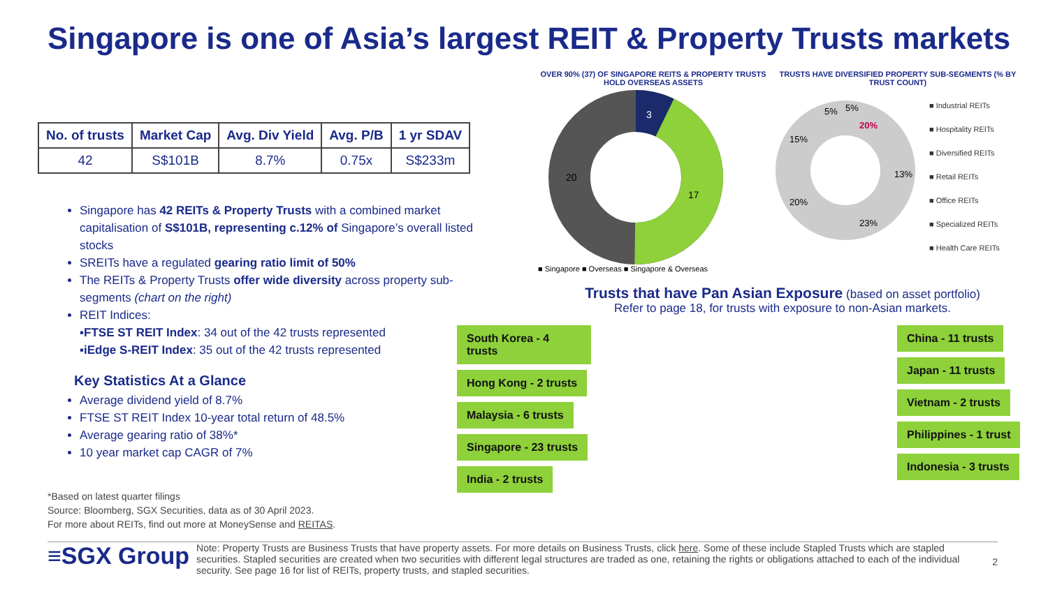Singapore is one of Asia’s largest REIT & Property Trusts markets
| No. of trusts | Market Cap | Avg. Div Yield | Avg. P/B | 1 yr SDAV |
| --- | --- | --- | --- | --- |
| 42 | S$101B | 8.7% | 0.75x | S$233m |
Singapore has 42 REITs & Property Trusts with a combined market capitalisation of S$101B, representing c.12% of Singapore’s overall listed stocks
SREITs have a regulated gearing ratio limit of 50%
The REITs & Property Trusts offer wide diversity across property sub-segments (chart on the right)
REIT Indices:
▪FTSE ST REIT Index: 34 out of the 42 trusts represented
▪iEdge S-REIT Index: 35 out of the 42 trusts represented
Key Statistics At a Glance
Average dividend yield of 8.7%
FTSE ST REIT Index 10-year total return of 48.5%
Average gearing ratio of 38%*
10 year market cap CAGR of 7%
*Based on latest quarter filings
Source: Bloomberg, SGX Securities, data as of 30 April 2023.
For more about REITs, find out more at MoneySense and REITAS.
OVER 90% (37) OF SINGAPORE REITS & PROPERTY TRUSTS HOLD OVERSEAS ASSETS
3
17
20
■ Singapore ■ Overseas ■ Singapore & Overseas
TRUSTS HAVE DIVERSIFIED PROPERTY SUB-SEGMENTS (% BY TRUST COUNT)
20%
13%
23%
20%
15%
5%
5%
■ Industrial REITs
■ Hospitality REITs
■ Diversified REITs
■ Retail REITs
■ Office REITs
■ Specialized REITs
■ Health Care REITs
Trusts that have Pan Asian Exposure (based on asset portfolio)
Refer to page 18, for trusts with exposure to non-Asian markets.
South Korea - 4 trusts Hong Kong - 2 trusts Malaysia - 6 trusts Singapore - 23 trusts India - 2 trusts
China - 11 trusts Japan - 11 trusts Vietnam - 2 trusts Philippines - 1 trust Indonesia - 3 trusts
≡SGX Group
Note: Property Trusts are Business Trusts that have property assets. For more details on Business Trusts, click here. Some of these include Stapled Trusts which are stapled securities. Stapled securities are created when two securities with different legal structures are traded as one, retaining the rights or obligations attached to each of the individual security. See page 16 for list of REITs, property trusts, and stapled securities.
2